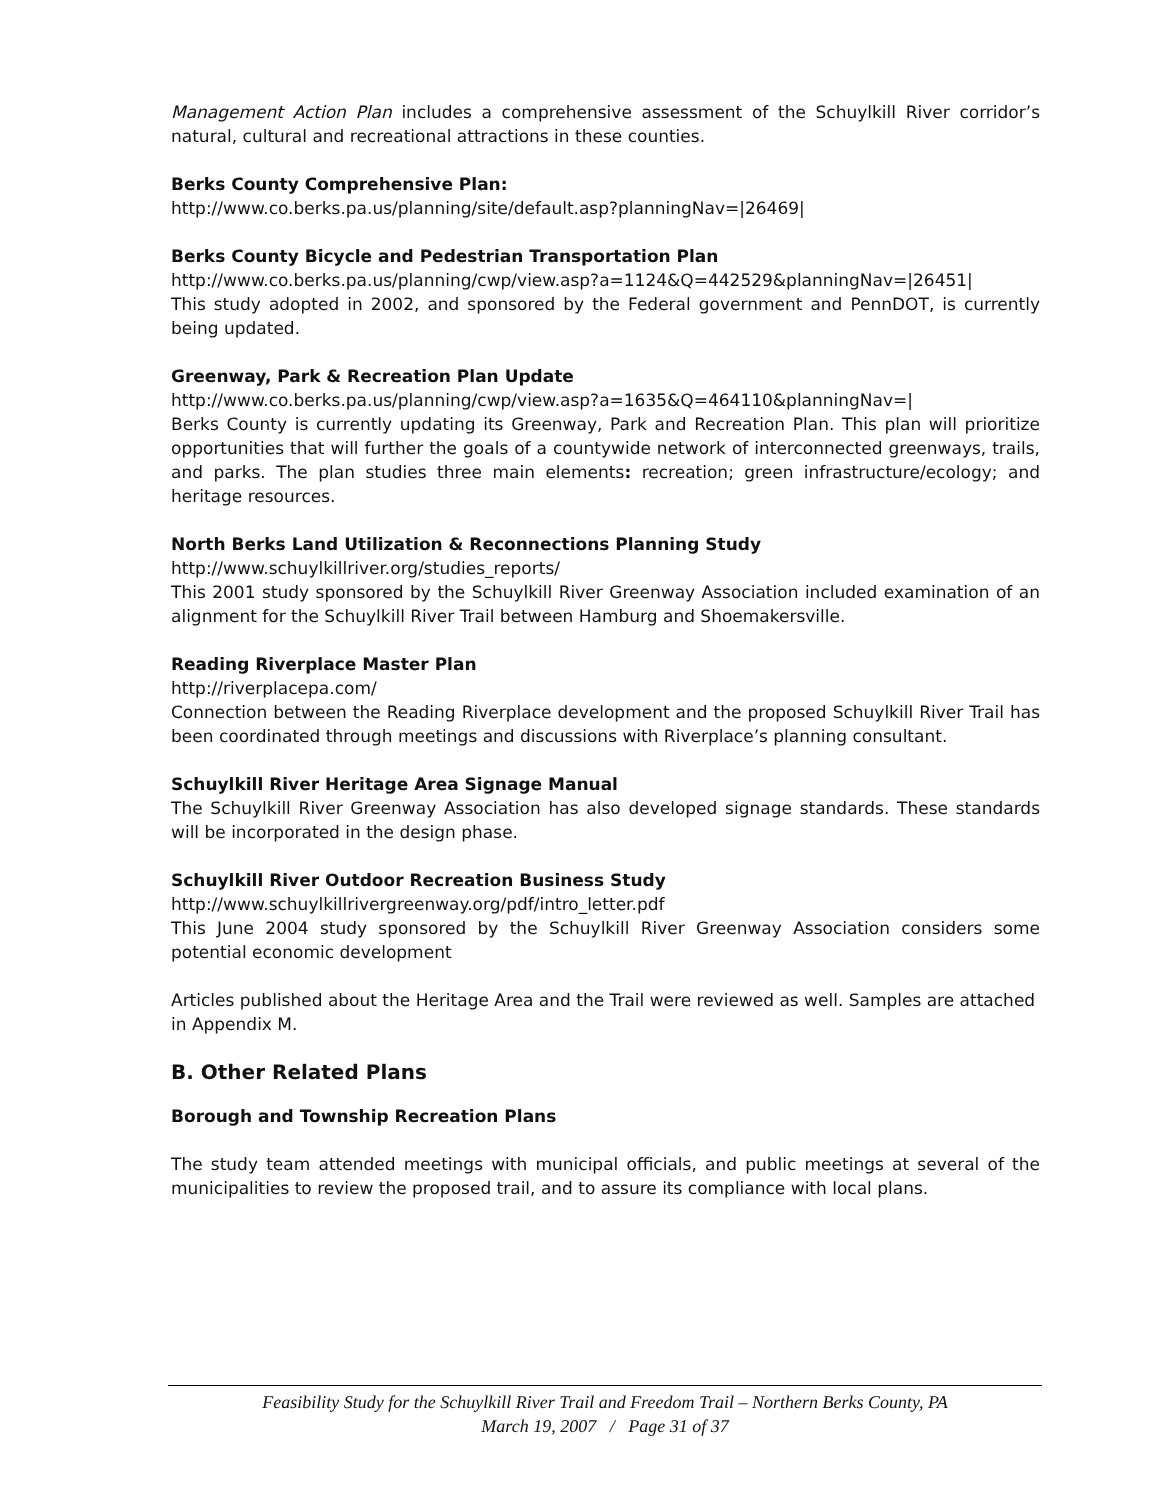Management Action Plan includes a comprehensive assessment of the Schuylkill River corridor’s natural, cultural and recreational attractions in these counties.
Berks County Comprehensive Plan:
http://www.co.berks.pa.us/planning/site/default.asp?planningNav=|26469|
Berks County Bicycle and Pedestrian Transportation Plan
http://www.co.berks.pa.us/planning/cwp/view.asp?a=1124&Q=442529&planningNav=|26451|
This study adopted in 2002, and sponsored by the Federal government and PennDOT, is currently being updated.
Greenway, Park & Recreation Plan Update
http://www.co.berks.pa.us/planning/cwp/view.asp?a=1635&Q=464110&planningNav=|
Berks County is currently updating its Greenway, Park and Recreation Plan. This plan will prioritize opportunities that will further the goals of a countywide network of interconnected greenways, trails, and parks. The plan studies three main elements: recreation; green infrastructure/ecology; and heritage resources.
North Berks Land Utilization & Reconnections Planning Study
http://www.schuylkillriver.org/studies_reports/
This 2001 study sponsored by the Schuylkill River Greenway Association included examination of an alignment for the Schuylkill River Trail between Hamburg and Shoemakersville.
Reading Riverplace Master Plan
http://riverplacepa.com/
Connection between the Reading Riverplace development and the proposed Schuylkill River Trail has been coordinated through meetings and discussions with Riverplace’s planning consultant.
Schuylkill River Heritage Area Signage Manual
The Schuylkill River Greenway Association has also developed signage standards. These standards will be incorporated in the design phase.
Schuylkill River Outdoor Recreation Business Study
http://www.schuylkillrivergreenway.org/pdf/intro_letter.pdf
This June 2004 study sponsored by the Schuylkill River Greenway Association considers some potential economic development
Articles published about the Heritage Area and the Trail were reviewed as well. Samples are attached in Appendix M.
B. Other Related Plans
Borough and Township Recreation Plans
The study team attended meetings with municipal officials, and public meetings at several of the municipalities to review the proposed trail, and to assure its compliance with local plans.
Feasibility Study for the Schuylkill River Trail and Freedom Trail – Northern Berks County, PA
March 19, 2007 / Page 31 of 37